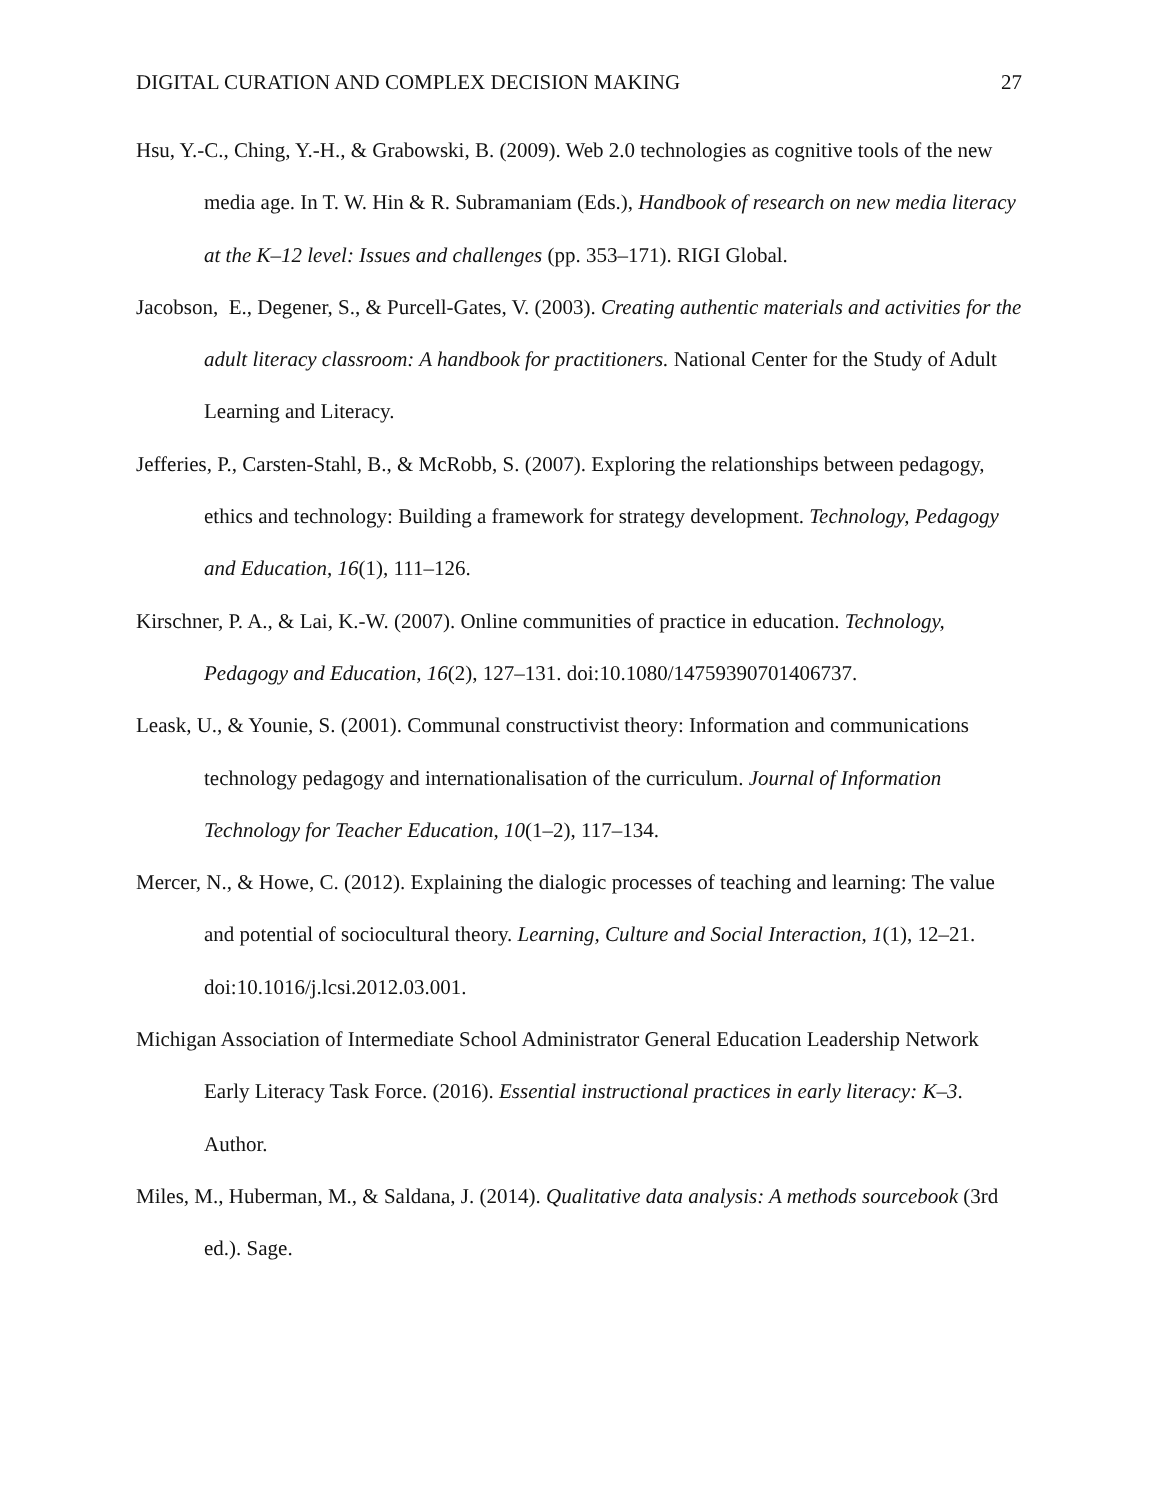DIGITAL CURATION AND COMPLEX DECISION MAKING 27
Hsu, Y.-C., Ching, Y.-H., & Grabowski, B. (2009). Web 2.0 technologies as cognitive tools of the new media age. In T. W. Hin & R. Subramaniam (Eds.), Handbook of research on new media literacy at the K–12 level: Issues and challenges (pp. 353–171). RIGI Global.
Jacobson, E., Degener, S., & Purcell-Gates, V. (2003). Creating authentic materials and activities for the adult literacy classroom: A handbook for practitioners. National Center for the Study of Adult Learning and Literacy.
Jefferies, P., Carsten-Stahl, B., & McRobb, S. (2007). Exploring the relationships between pedagogy, ethics and technology: Building a framework for strategy development. Technology, Pedagogy and Education, 16(1), 111–126.
Kirschner, P. A., & Lai, K.-W. (2007). Online communities of practice in education. Technology, Pedagogy and Education, 16(2), 127–131. doi:10.1080/14759390701406737.
Leask, U., & Younie, S. (2001). Communal constructivist theory: Information and communications technology pedagogy and internationalisation of the curriculum. Journal of Information Technology for Teacher Education, 10(1–2), 117–134.
Mercer, N., & Howe, C. (2012). Explaining the dialogic processes of teaching and learning: The value and potential of sociocultural theory. Learning, Culture and Social Interaction, 1(1), 12–21. doi:10.1016/j.lcsi.2012.03.001.
Michigan Association of Intermediate School Administrator General Education Leadership Network Early Literacy Task Force. (2016). Essential instructional practices in early literacy: K–3. Author.
Miles, M., Huberman, M., & Saldana, J. (2014). Qualitative data analysis: A methods sourcebook (3rd ed.). Sage.